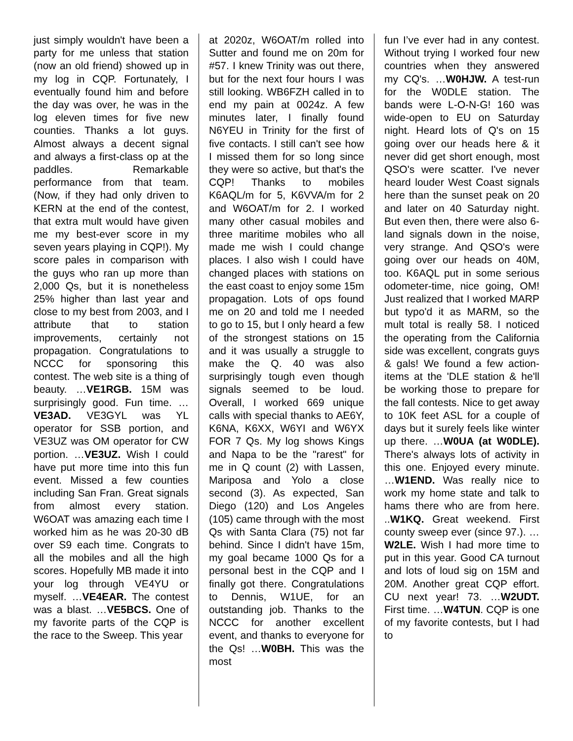just simply wouldn't have been a party for me unless that station (now an old friend) showed up in my log in CQP. Fortunately, I eventually found him and before the day was over, he was in the log eleven times for five new counties. Thanks a lot guys. Almost always a decent signal and always a first-class op at the paddles. Remarkable performance from that team. (Now, if they had only driven to KERN at the end of the contest, that extra mult would have given me my best-ever score in my seven years playing in CQP!). My score pales in comparison with the guys who ran up more than 2,000 Qs, but it is nonetheless 25% higher than last year and close to my best from 2003, and I attribute that to station improvements, certainly not propagation. Congratulations to NCCC for sponsoring this contest. The web site is a thing of beauty. …VE1RGB. 15M was surprisingly good. Fun time. …VE3AD. VE3GYL was YL operator for SSB portion, and VE3UZ was OM operator for CW portion. …VE3UZ. Wish I could have put more time into this fun event. Missed a few counties including San Fran. Great signals from almost every station. W6OAT was amazing each time I worked him as he was 20-30 dB over S9 each time. Congrats to all the mobiles and all the high scores. Hopefully MB made it into your log through VE4YU or myself. …VE4EAR. The contest was a blast. …VE5BCS. One of my favorite parts of the CQP is the race to the Sweep. This year
at 2020z, W6OAT/m rolled into Sutter and found me on 20m for #57. I knew Trinity was out there, but for the next four hours I was still looking. WB6FZH called in to end my pain at 0024z. A few minutes later, I finally found N6YEU in Trinity for the first of five contacts. I still can't see how I missed them for so long since they were so active, but that's the CQP! Thanks to mobiles K6AQL/m for 5, K6VVA/m for 2 and W6OAT/m for 2. I worked many other casual mobiles and three maritime mobiles who all made me wish I could change places. I also wish I could have changed places with stations on the east coast to enjoy some 15m propagation. Lots of ops found me on 20 and told me I needed to go to 15, but I only heard a few of the strongest stations on 15 and it was usually a struggle to make the Q. 40 was also surprisingly tough even though signals seemed to be loud. Overall, I worked 669 unique calls with special thanks to AE6Y, K6NA, K6XX, W6YI and W6YX FOR 7 Qs. My log shows Kings and Napa to be the "rarest" for me in Q count (2) with Lassen, Mariposa and Yolo a close second (3). As expected, San Diego (120) and Los Angeles (105) came through with the most Qs with Santa Clara (75) not far behind. Since I didn't have 15m, my goal became 1000 Qs for a personal best in the CQP and I finally got there. Congratulations to Dennis, W1UE, for an outstanding job. Thanks to the NCCC for another excellent event, and thanks to everyone for the Qs! …W0BH. This was the most
fun I’ve ever had in any contest. Without trying I worked four new countries when they answered my CQ's. …W0HJW. A test-run for the W0DLE station. The bands were L-O-N-G! 160 was wide-open to EU on Saturday night. Heard lots of Q's on 15 going over our heads here & it never did get short enough, most QSO's were scatter. I've never heard louder West Coast signals here than the sunset peak on 20 and later on 40 Saturday night. But even then, there were also 6-land signals down in the noise, very strange. And QSO's were going over our heads on 40M, too. K6AQL put in some serious odometer-time, nice going, OM! Just realized that I worked MARP but typo'd it as MARM, so the mult total is really 58. I noticed the operating from the California side was excellent, congrats guys & gals! We found a few action-items at the 'DLE station & he'll be working those to prepare for the fall contests. Nice to get away to 10K feet ASL for a couple of days but it surely feels like winter up there. …W0UA (at W0DLE). There's always lots of activity in this one. Enjoyed every minute. …W1END. Was really nice to work my home state and talk to hams there who are from here. ..W1KQ. Great weekend. First county sweep ever (since 97.). …W2LE. Wish I had more time to put in this year. Good CA turnout and lots of loud sig on 15M and 20M. Another great CQP effort. CU next year! 73. …W2UDT. First time. …W4TUN. CQP is one of my favorite contests, but I had to